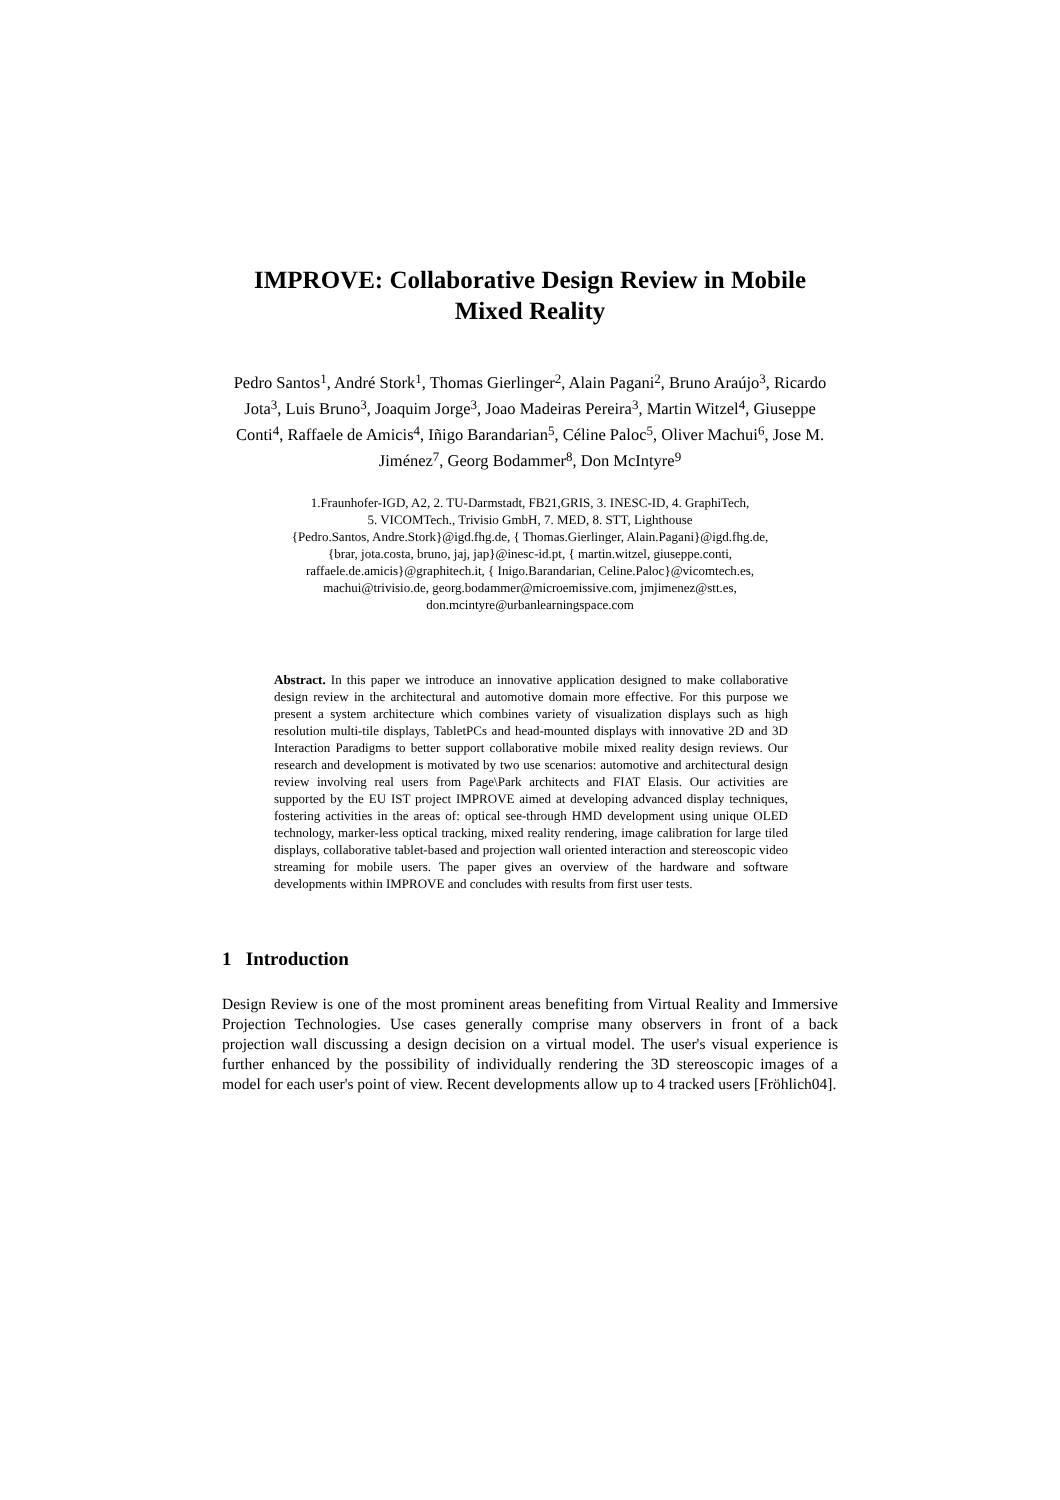IMPROVE: Collaborative Design Review in Mobile
Mixed Reality
Pedro Santos<sup>1</sup>, André Stork<sup>1</sup>, Thomas Gierlinger<sup>2</sup>, Alain Pagani<sup>2</sup>, Bruno Araújo<sup>3</sup>, Ricardo Jota<sup>3</sup>, Luis Bruno<sup>3</sup>, Joaquim Jorge<sup>3</sup>, Joao Madeiras Pereira<sup>3</sup>, Martin Witzel<sup>4</sup>, Giuseppe Conti<sup>4</sup>, Raffaele de Amicis<sup>4</sup>, Iñigo Barandarian<sup>5</sup>, Céline Paloc<sup>5</sup>, Oliver Machui<sup>6</sup>, Jose M. Jiménez<sup>7</sup>, Georg Bodammer<sup>8</sup>, Don McIntyre<sup>9</sup>
1.Fraunhofer-IGD, A2, 2. TU-Darmstadt, FB21,GRIS, 3. INESC-ID, 4. GraphiTech,
5. VICOMTech., Trivisio GmbH, 7. MED, 8. STT, Lighthouse
{Pedro.Santos, Andre.Stork}@igd.fhg.de, { Thomas.Gierlinger, Alain.Pagani}@igd.fhg.de,
{brar, jota.costa, bruno, jaj, jap}@inesc-id.pt, { martin.witzel, giuseppe.conti,
raffaele.de.amicis}@graphitech.it, { Inigo.Barandarian, Celine.Paloc}@vicomtech.es,
machui@trivisio.de, georg.bodammer@microemissive.com, jmjimenez@stt.es,
don.mcintyre@urbanlearningspace.com
Abstract. In this paper we introduce an innovative application designed to make collaborative design review in the architectural and automotive domain more effective. For this purpose we present a system architecture which combines variety of visualization displays such as high resolution multi-tile displays, TabletPCs and head-mounted displays with innovative 2D and 3D Interaction Paradigms to better support collaborative mobile mixed reality design reviews. Our research and development is motivated by two use scenarios: automotive and architectural design review involving real users from Page\Park architects and FIAT Elasis. Our activities are supported by the EU IST project IMPROVE aimed at developing advanced display techniques, fostering activities in the areas of: optical see-through HMD development using unique OLED technology, marker-less optical tracking, mixed reality rendering, image calibration for large tiled displays, collaborative tablet-based and projection wall oriented interaction and stereoscopic video streaming for mobile users. The paper gives an overview of the hardware and software developments within IMPROVE and concludes with results from first user tests.
1 Introduction
Design Review is one of the most prominent areas benefiting from Virtual Reality and Immersive Projection Technologies. Use cases generally comprise many observers in front of a back projection wall discussing a design decision on a virtual model. The user's visual experience is further enhanced by the possibility of individually rendering the 3D stereoscopic images of a model for each user's point of view. Recent developments allow up to 4 tracked users [Fröhlich04].